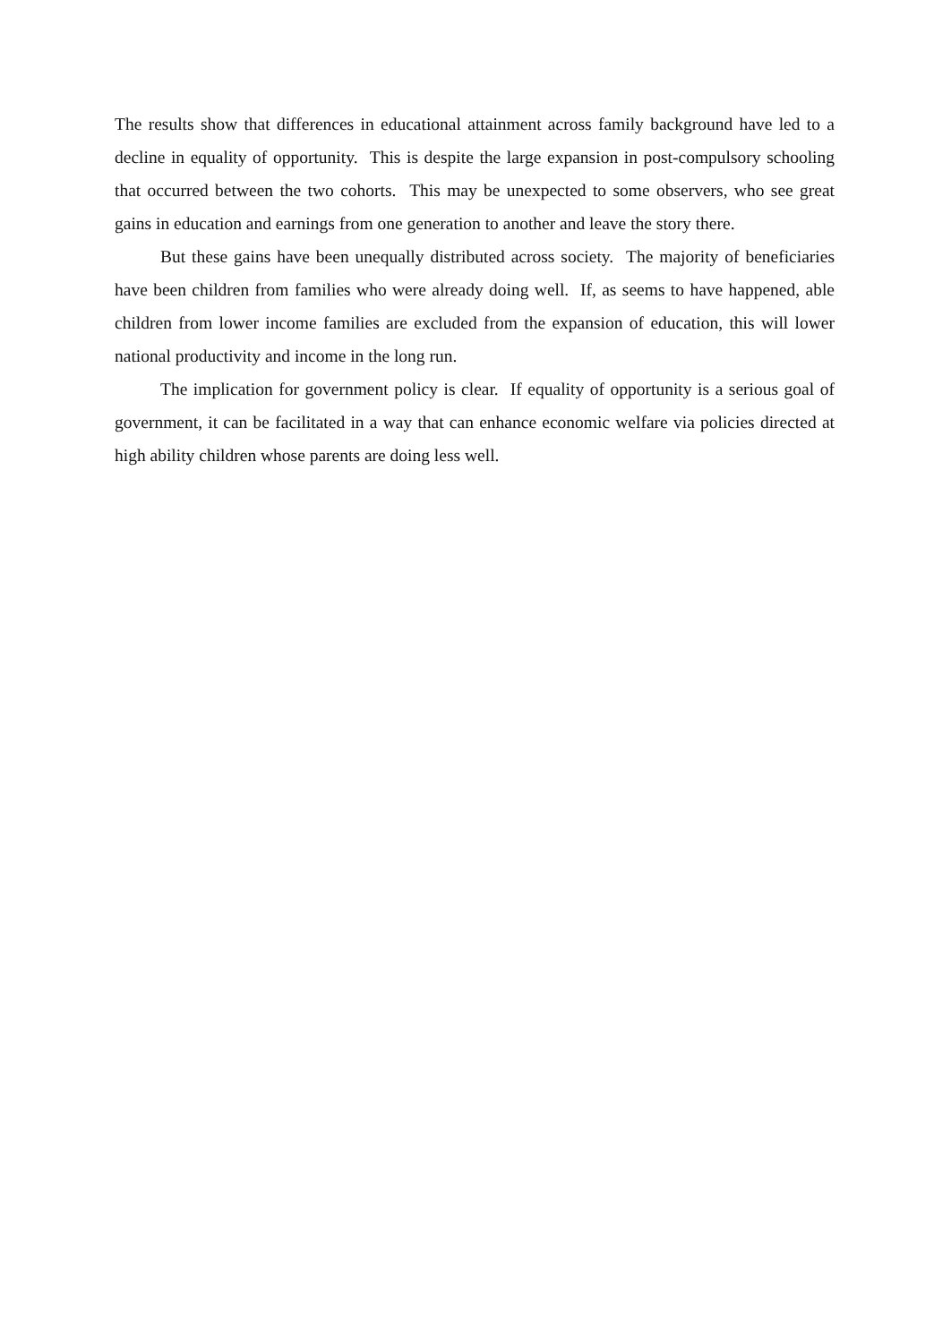The results show that differences in educational attainment across family background have led to a decline in equality of opportunity. This is despite the large expansion in post-compulsory schooling that occurred between the two cohorts. This may be unexpected to some observers, who see great gains in education and earnings from one generation to another and leave the story there.
But these gains have been unequally distributed across society. The majority of beneficiaries have been children from families who were already doing well. If, as seems to have happened, able children from lower income families are excluded from the expansion of education, this will lower national productivity and income in the long run.
The implication for government policy is clear. If equality of opportunity is a serious goal of government, it can be facilitated in a way that can enhance economic welfare via policies directed at high ability children whose parents are doing less well.